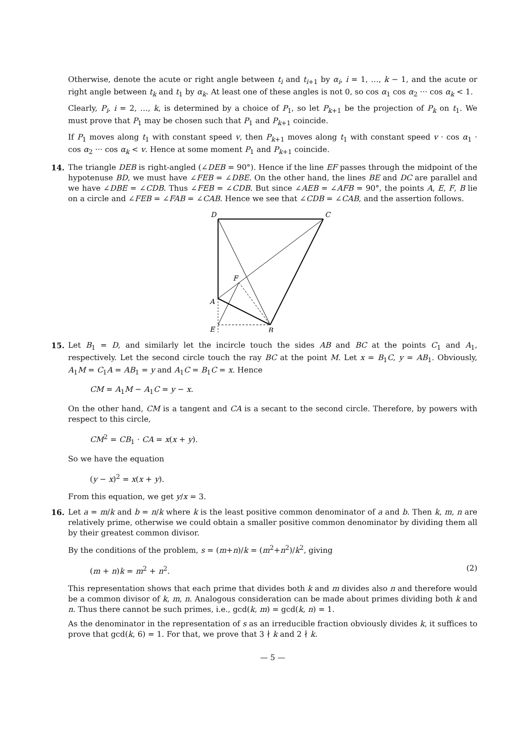Otherwise, denote the acute or right angle between t<sub>i</sub> and t<sub>i+1</sub> by α<sub>i</sub>, i = 1, …, k − 1, and the acute or right angle between t<sub>k</sub> and t<sub>1</sub> by α<sub>k</sub>. At least one of these angles is not 0, so cos α<sub>1</sub> cos α<sub>2</sub> ··· cos α<sub>k</sub> < 1.
Clearly, P<sub>i</sub>, i = 2, …, k, is determined by a choice of P<sub>1</sub>, so let P<sub>k+1</sub> be the projection of P<sub>k</sub> on t<sub>1</sub>. We must prove that P<sub>1</sub> may be chosen such that P<sub>1</sub> and P<sub>k+1</sub> coincide.
If P<sub>1</sub> moves along t<sub>1</sub> with constant speed v, then P<sub>k+1</sub> moves along t<sub>1</sub> with constant speed v · cos α<sub>1</sub> · cos α<sub>2</sub> ··· cos α<sub>k</sub> < v. Hence at some moment P<sub>1</sub> and P<sub>k+1</sub> coincide.
14.
The triangle DEB is right-angled (∠DEB = 90°). Hence if the line EF passes through the midpoint of the hypotenuse BD, we must have ∠FEB = ∠DBE. On the other hand, the lines BE and DC are parallel and we have ∠DBE = ∠CDB. Thus ∠FEB = ∠CDB. But since ∠AEB = ∠AFB = 90°, the points A, E, F, B lie on a circle and ∠FEB = ∠FAB = ∠CAB. Hence we see that ∠CDB = ∠CAB, and the assertion follows.
D
C
F
A
E
B
15.
Let B<sub>1</sub> = D, and similarly let the incircle touch the sides AB and BC at the points C<sub>1</sub> and A<sub>1</sub>, respectively. Let the second circle touch the ray BC at the point M. Let x = B<sub>1</sub>C, y = AB<sub>1</sub>. Obviously, A<sub>1</sub>M = C<sub>1</sub>A = AB<sub>1</sub> = y and A<sub>1</sub>C = B<sub>1</sub>C = x. Hence
CM = A<sub>1</sub>M − A<sub>1</sub>C = y − x.
On the other hand, CM is a tangent and CA is a secant to the second circle. Therefore, by powers with respect to this circle,
CM<sup>2</sup> = CB<sub>1</sub> · CA = x(x + y).
So we have the equation
(y − x)<sup>2</sup> = x(x + y).
From this equation, we get y/x = 3.
16.
Let a = m/k and b = n/k where k is the least positive common denominator of a and b. Then k, m, n are relatively prime, otherwise we could obtain a smaller positive common denominator by dividing them all by their greatest common divisor.
By the conditions of the problem, s = (m+n)/k = (m<sup>2</sup>+n<sup>2</sup>)/k<sup>2</sup>, giving
(m + n)k = m<sup>2</sup> + n<sup>2</sup>. (2)
This representation shows that each prime that divides both k and m divides also n and therefore would be a common divisor of k, m, n. Analogous consideration can be made about primes dividing both k and n. Thus there cannot be such primes, i.e., gcd(k, m) = gcd(k, n) = 1.
As the denominator in the representation of s as an irreducible fraction obviously divides k, it suffices to prove that gcd(k, 6) = 1. For that, we prove that 3 ∤ k and 2 ∤ k.
— 5 —